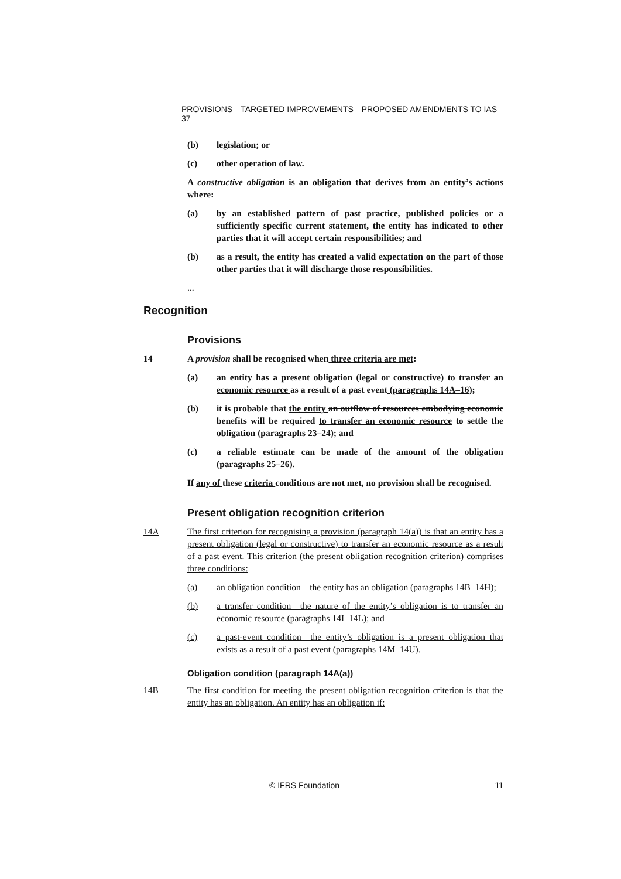PROVISIONS—TARGETED IMPROVEMENTS—PROPOSED AMENDMENTS TO IAS 37
(b) legislation; or
(c) other operation of law.
A constructive obligation is an obligation that derives from an entity’s actions where:
(a) by an established pattern of past practice, published policies or a sufficiently specific current statement, the entity has indicated to other parties that it will accept certain responsibilities; and
(b) as a result, the entity has created a valid expectation on the part of those other parties that it will discharge those responsibilities.
...
Recognition
Provisions
14 A provision shall be recognised when three criteria are met:
(a) an entity has a present obligation (legal or constructive) to transfer an economic resource as a result of a past event (paragraphs 14A–16);
(b) it is probable that the entity an outflow of resources embodying economic benefits will be required to transfer an economic resource to settle the obligation (paragraphs 23–24); and
(c) a reliable estimate can be made of the amount of the obligation (paragraphs 25–26).
If any of these criteria conditions are not met, no provision shall be recognised.
Present obligation recognition criterion
14A The first criterion for recognising a provision (paragraph 14(a)) is that an entity has a present obligation (legal or constructive) to transfer an economic resource as a result of a past event. This criterion (the present obligation recognition criterion) comprises three conditions:
(a) an obligation condition—the entity has an obligation (paragraphs 14B–14H);
(b) a transfer condition—the nature of the entity’s obligation is to transfer an economic resource (paragraphs 14I–14L); and
(c) a past-event condition—the entity’s obligation is a present obligation that exists as a result of a past event (paragraphs 14M–14U).
Obligation condition (paragraph 14A(a))
14B The first condition for meeting the present obligation recognition criterion is that the entity has an obligation. An entity has an obligation if:
© IFRS Foundation 11